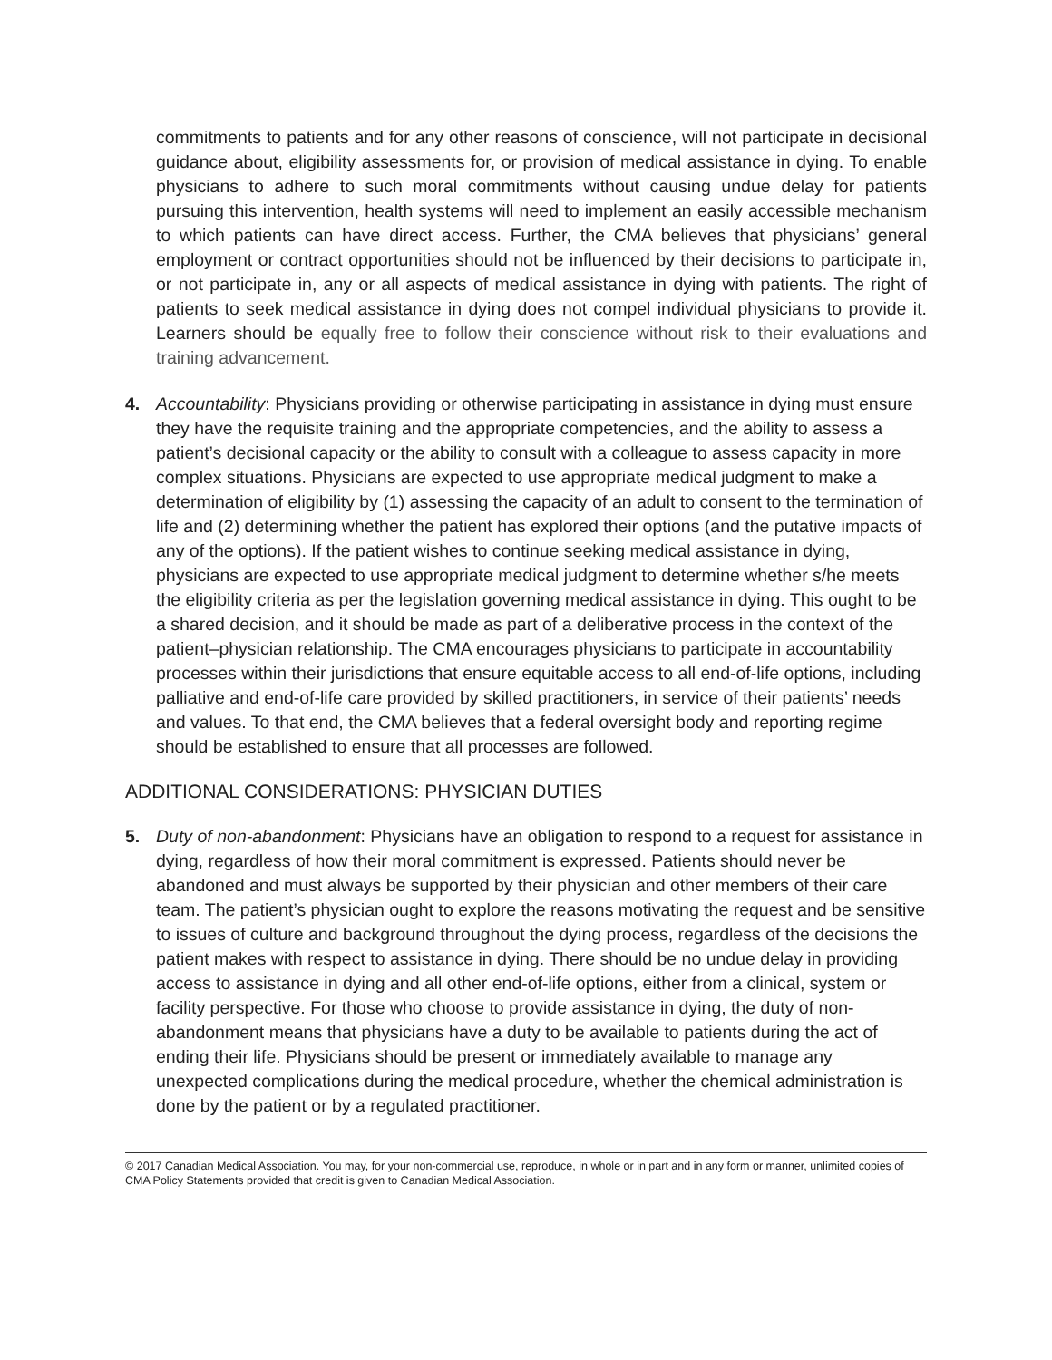commitments to patients and for any other reasons of conscience, will not participate in decisional guidance about, eligibility assessments for, or provision of medical assistance in dying. To enable physicians to adhere to such moral commitments without causing undue delay for patients pursuing this intervention, health systems will need to implement an easily accessible mechanism to which patients can have direct access. Further, the CMA believes that physicians’ general employment or contract opportunities should not be influenced by their decisions to participate in, or not participate in, any or all aspects of medical assistance in dying with patients. The right of patients to seek medical assistance in dying does not compel individual physicians to provide it. Learners should be equally free to follow their conscience without risk to their evaluations and training advancement.
4. Accountability: Physicians providing or otherwise participating in assistance in dying must ensure they have the requisite training and the appropriate competencies, and the ability to assess a patient’s decisional capacity or the ability to consult with a colleague to assess capacity in more complex situations. Physicians are expected to use appropriate medical judgment to make a determination of eligibility by (1) assessing the capacity of an adult to consent to the termination of life and (2) determining whether the patient has explored their options (and the putative impacts of any of the options). If the patient wishes to continue seeking medical assistance in dying, physicians are expected to use appropriate medical judgment to determine whether s/he meets the eligibility criteria as per the legislation governing medical assistance in dying. This ought to be a shared decision, and it should be made as part of a deliberative process in the context of the patient–physician relationship. The CMA encourages physicians to participate in accountability processes within their jurisdictions that ensure equitable access to all end-of-life options, including palliative and end-of-life care provided by skilled practitioners, in service of their patients’ needs and values. To that end, the CMA believes that a federal oversight body and reporting regime should be established to ensure that all processes are followed.
ADDITIONAL CONSIDERATIONS: PHYSICIAN DUTIES
5. Duty of non-abandonment: Physicians have an obligation to respond to a request for assistance in dying, regardless of how their moral commitment is expressed. Patients should never be abandoned and must always be supported by their physician and other members of their care team. The patient’s physician ought to explore the reasons motivating the request and be sensitive to issues of culture and background throughout the dying process, regardless of the decisions the patient makes with respect to assistance in dying. There should be no undue delay in providing access to assistance in dying and all other end-of-life options, either from a clinical, system or facility perspective. For those who choose to provide assistance in dying, the duty of non-abandonment means that physicians have a duty to be available to patients during the act of ending their life. Physicians should be present or immediately available to manage any unexpected complications during the medical procedure, whether the chemical administration is done by the patient or by a regulated practitioner.
© 2017 Canadian Medical Association. You may, for your non-commercial use, reproduce, in whole or in part and in any form or manner, unlimited copies of CMA Policy Statements provided that credit is given to Canadian Medical Association.